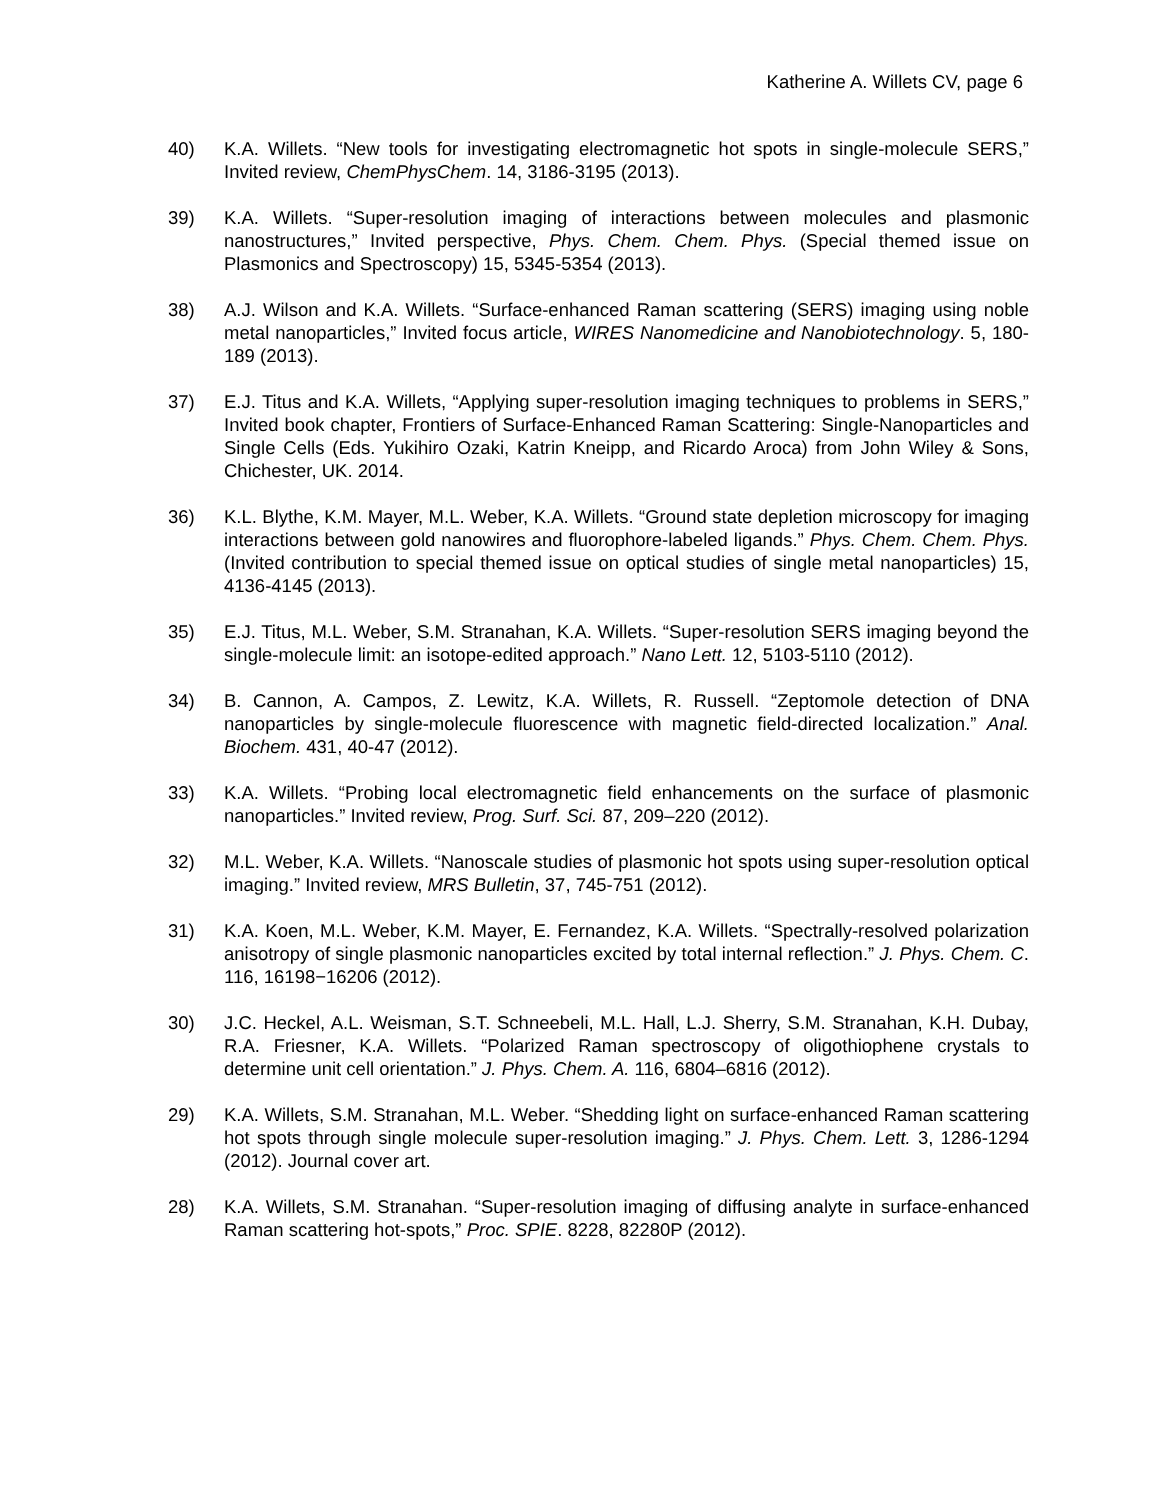Katherine A. Willets CV, page 6
40) K.A. Willets. “New tools for investigating electromagnetic hot spots in single-molecule SERS,” Invited review, ChemPhysChem. 14, 3186-3195 (2013).
39) K.A. Willets. “Super-resolution imaging of interactions between molecules and plasmonic nanostructures,” Invited perspective, Phys. Chem. Chem. Phys. (Special themed issue on Plasmonics and Spectroscopy) 15, 5345-5354 (2013).
38) A.J. Wilson and K.A. Willets. “Surface-enhanced Raman scattering (SERS) imaging using noble metal nanoparticles,” Invited focus article, WIRES Nanomedicine and Nanobiotechnology. 5, 180-189 (2013).
37) E.J. Titus and K.A. Willets, “Applying super-resolution imaging techniques to problems in SERS,” Invited book chapter, Frontiers of Surface-Enhanced Raman Scattering: Single-Nanoparticles and Single Cells (Eds. Yukihiro Ozaki, Katrin Kneipp, and Ricardo Aroca) from John Wiley & Sons, Chichester, UK. 2014.
36) K.L. Blythe, K.M. Mayer, M.L. Weber, K.A. Willets. “Ground state depletion microscopy for imaging interactions between gold nanowires and fluorophore-labeled ligands.” Phys. Chem. Chem. Phys. (Invited contribution to special themed issue on optical studies of single metal nanoparticles) 15, 4136-4145 (2013).
35) E.J. Titus, M.L. Weber, S.M. Stranahan, K.A. Willets. “Super-resolution SERS imaging beyond the single-molecule limit: an isotope-edited approach.” Nano Lett. 12, 5103-5110 (2012).
34) B. Cannon, A. Campos, Z. Lewitz, K.A. Willets, R. Russell. “Zeptomole detection of DNA nanoparticles by single-molecule fluorescence with magnetic field-directed localization.” Anal. Biochem. 431, 40-47 (2012).
33) K.A. Willets. “Probing local electromagnetic field enhancements on the surface of plasmonic nanoparticles.” Invited review, Prog. Surf. Sci. 87, 209–220 (2012).
32) M.L. Weber, K.A. Willets. “Nanoscale studies of plasmonic hot spots using super-resolution optical imaging.” Invited review, MRS Bulletin, 37, 745-751 (2012).
31) K.A. Koen, M.L. Weber, K.M. Mayer, E. Fernandez, K.A. Willets. “Spectrally-resolved polarization anisotropy of single plasmonic nanoparticles excited by total internal reflection.” J. Phys. Chem. C. 116, 16198−16206 (2012).
30) J.C. Heckel, A.L. Weisman, S.T. Schneebeli, M.L. Hall, L.J. Sherry, S.M. Stranahan, K.H. Dubay, R.A. Friesner, K.A. Willets. “Polarized Raman spectroscopy of oligothiophene crystals to determine unit cell orientation.” J. Phys. Chem. A. 116, 6804–6816 (2012).
29) K.A. Willets, S.M. Stranahan, M.L. Weber. “Shedding light on surface-enhanced Raman scattering hot spots through single molecule super-resolution imaging.” J. Phys. Chem. Lett. 3, 1286-1294 (2012). Journal cover art.
28) K.A. Willets, S.M. Stranahan. “Super-resolution imaging of diffusing analyte in surface-enhanced Raman scattering hot-spots,” Proc. SPIE. 8228, 82280P (2012).